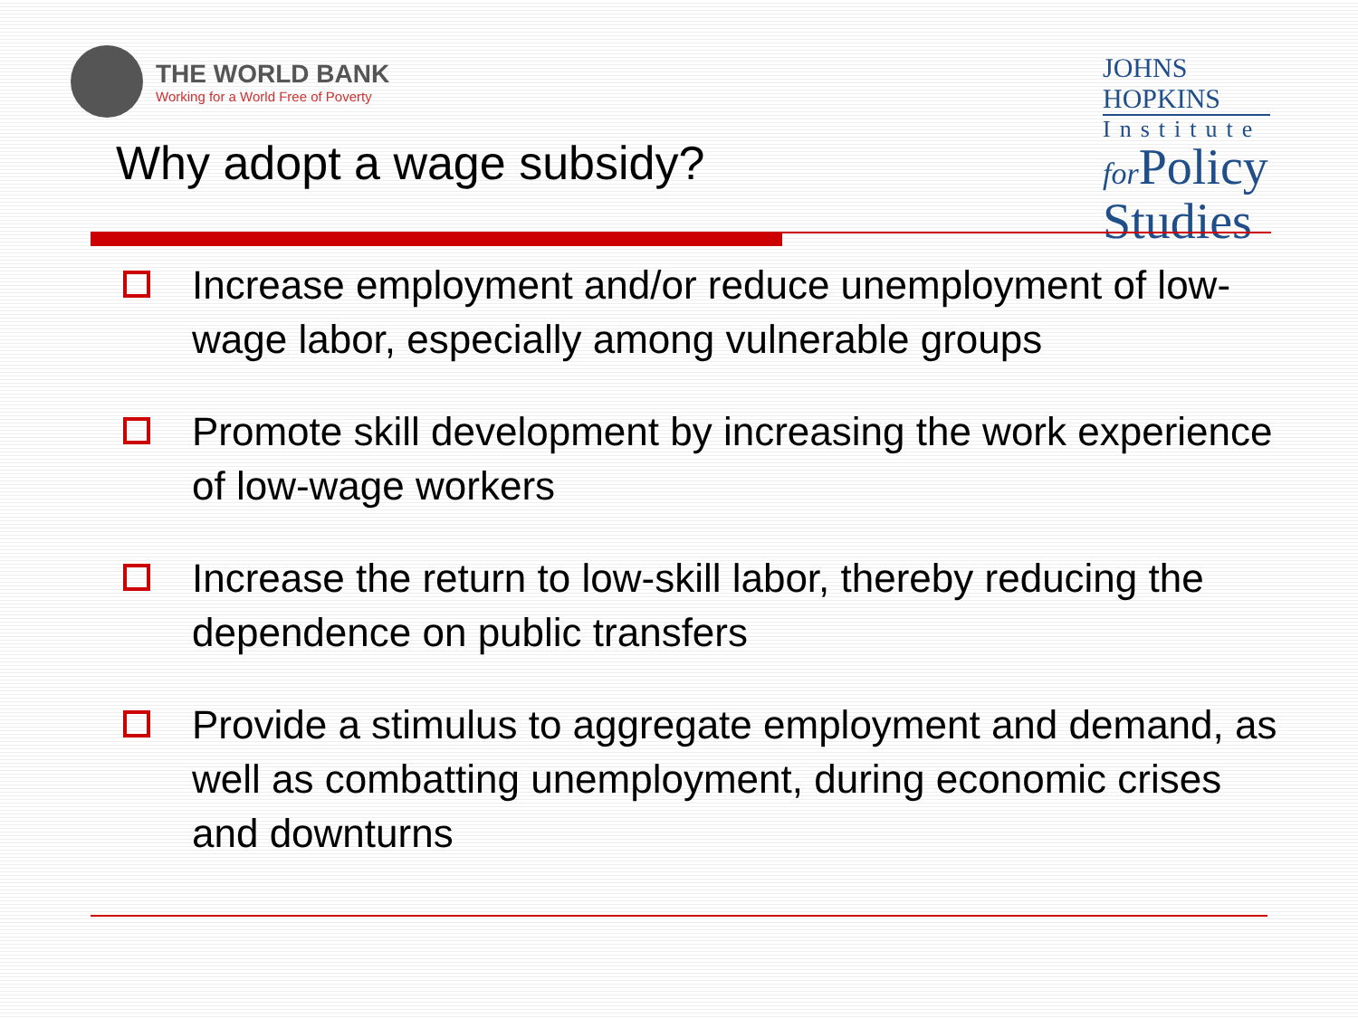THE WORLD BANK
Working for a World Free of Poverty
JOHNS HOPKINS
Institute
for Policy
Studies
Why adopt a wage subsidy?
Increase employment and/or reduce unemployment of low-wage labor, especially among vulnerable groups
Promote skill development by increasing the work experience of low-wage workers
Increase the return to low-skill labor, thereby reducing the dependence on public transfers
Provide a stimulus to aggregate employment and demand, as well as combatting unemployment, during economic crises and downturns